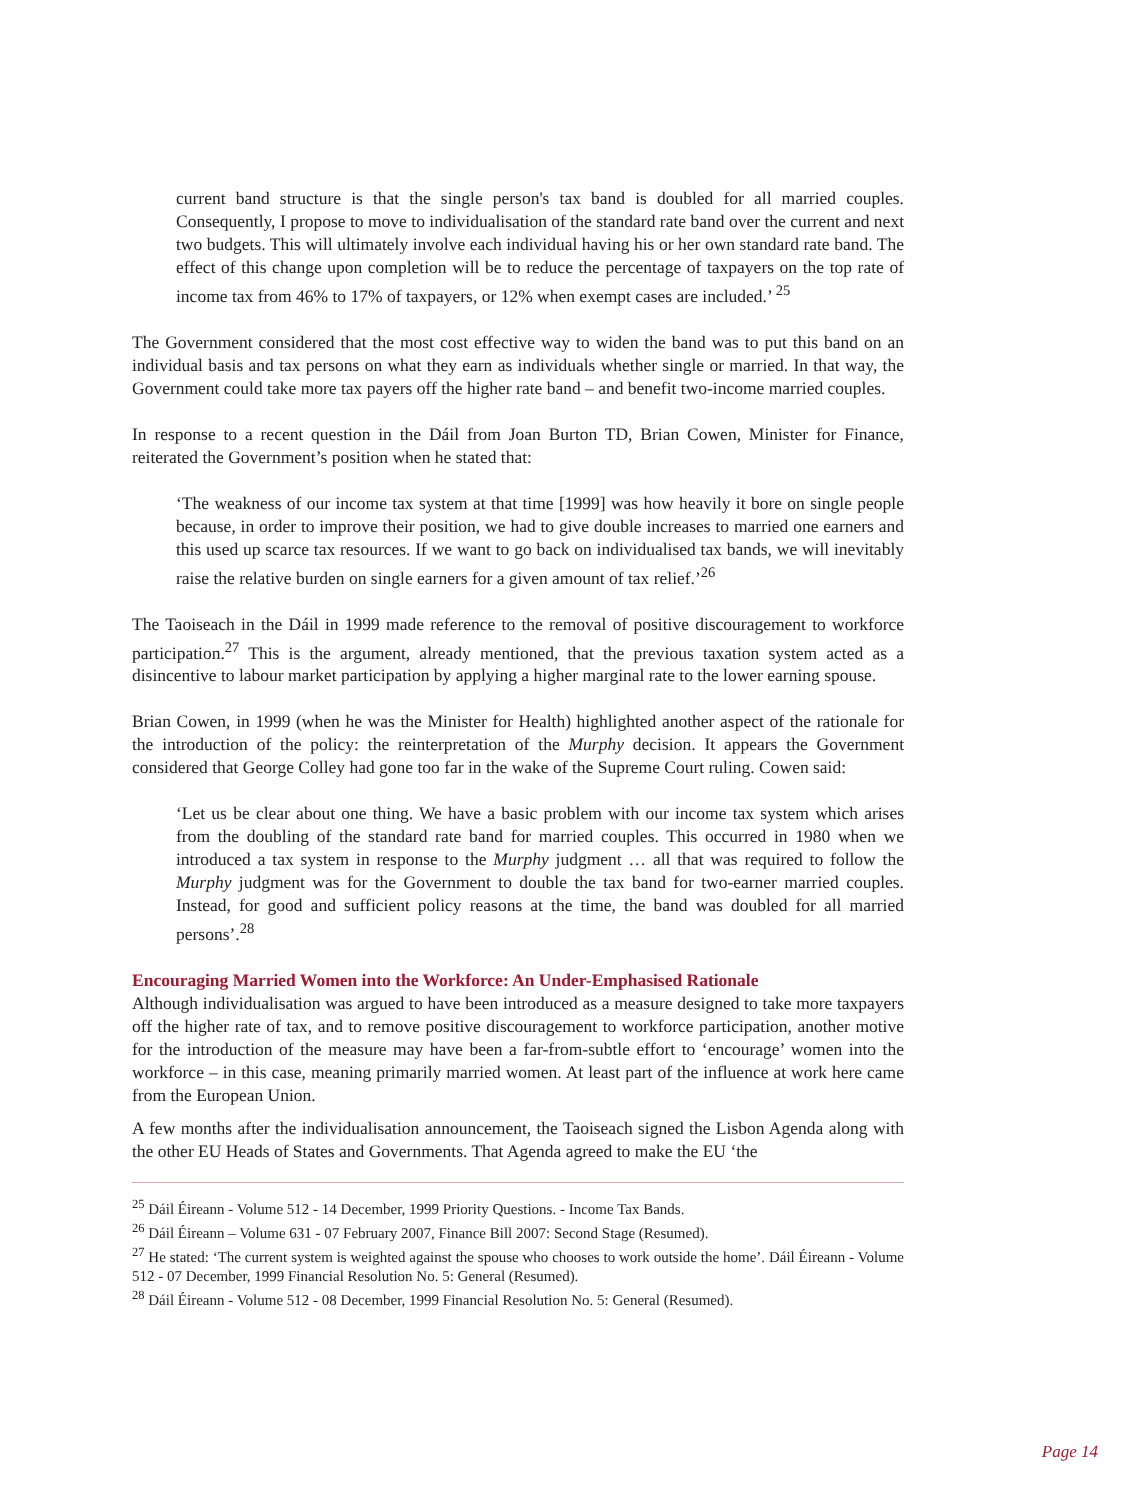current band structure is that the single person's tax band is doubled for all married couples. Consequently, I propose to move to individualisation of the standard rate band over the current and next two budgets. This will ultimately involve each individual having his or her own standard rate band. The effect of this change upon completion will be to reduce the percentage of taxpayers on the top rate of income tax from 46% to 17% of taxpayers, or 12% when exempt cases are included.’ <sup>25</sup>
The Government considered that the most cost effective way to widen the band was to put this band on an individual basis and tax persons on what they earn as individuals whether single or married. In that way, the Government could take more tax payers off the higher rate band – and benefit two-income married couples.
In response to a recent question in the Dáil from Joan Burton TD, Brian Cowen, Minister for Finance, reiterated the Government’s position when he stated that:
‘The weakness of our income tax system at that time [1999] was how heavily it bore on single people because, in order to improve their position, we had to give double increases to married one earners and this used up scarce tax resources. If we want to go back on individualised tax bands, we will inevitably raise the relative burden on single earners for a given amount of tax relief.’<sup>26</sup>
The Taoiseach in the Dáil in 1999 made reference to the removal of positive discouragement to workforce participation.<sup>27</sup> This is the argument, already mentioned, that the previous taxation system acted as a disincentive to labour market participation by applying a higher marginal rate to the lower earning spouse.
Brian Cowen, in 1999 (when he was the Minister for Health) highlighted another aspect of the rationale for the introduction of the policy: the reinterpretation of the Murphy decision. It appears the Government considered that George Colley had gone too far in the wake of the Supreme Court ruling. Cowen said:
‘Let us be clear about one thing. We have a basic problem with our income tax system which arises from the doubling of the standard rate band for married couples. This occurred in 1980 when we introduced a tax system in response to the Murphy judgment … all that was required to follow the Murphy judgment was for the Government to double the tax band for two-earner married couples. Instead, for good and sufficient policy reasons at the time, the band was doubled for all married persons’.<sup>28</sup>
Encouraging Married Women into the Workforce: An Under-Emphasised Rationale
Although individualisation was argued to have been introduced as a measure designed to take more taxpayers off the higher rate of tax, and to remove positive discouragement to workforce participation, another motive for the introduction of the measure may have been a far-from-subtle effort to ‘encourage’ women into the workforce – in this case, meaning primarily married women. At least part of the influence at work here came from the European Union.
A few months after the individualisation announcement, the Taoiseach signed the Lisbon Agenda along with the other EU Heads of States and Governments. That Agenda agreed to make the EU ‘the
<sup>25</sup> Dáil Éireann - Volume 512 - 14 December, 1999 Priority Questions. - Income Tax Bands.
<sup>26</sup> Dáil Éireann – Volume 631 - 07 February 2007, Finance Bill 2007: Second Stage (Resumed).
<sup>27</sup> He stated: ‘The current system is weighted against the spouse who chooses to work outside the home’. Dáil Éireann - Volume 512 - 07 December, 1999 Financial Resolution No. 5: General (Resumed).
<sup>28</sup> Dáil Éireann - Volume 512 - 08 December, 1999 Financial Resolution No. 5: General (Resumed).
Page 14